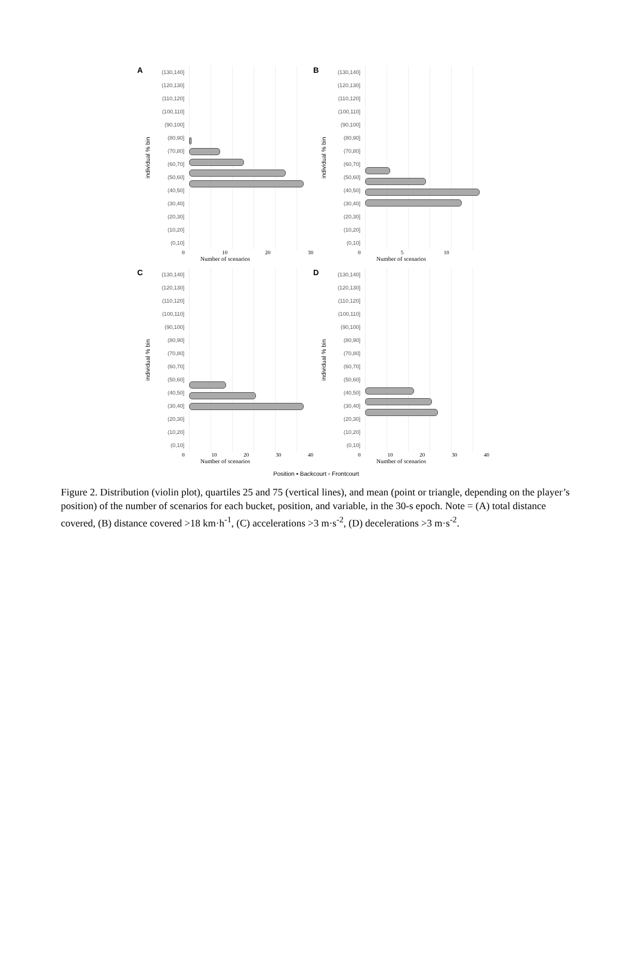A
individual % bin
(130,140]
(120,130]
(110,120]
(100,110]
(90,100]
(80,90]
(70,80]
(60,70]
(50,60]
(40,50]
(30,40]
(20,30]
(10,20]
(0,10]
0 10 20 30
Number of scenarios
B
individual % bin
(130,140]
(120,130]
(110,120]
(100,110]
(90,100]
(80,90]
(70,80]
(60,70]
(50,60]
(40,50]
(30,40]
(20,30]
(10,20]
(0,10]
0 5 10
Number of scenarios
C
individual % bin
(130,140]
(120,130]
(110,120]
(100,110]
(90,100]
(80,90]
(70,80]
(60,70]
(50,60]
(40,50]
(30,40]
(20,30]
(10,20]
(0,10]
0 10 20 30 40
Number of scenarios
D
individual % bin
(130,140]
(120,130]
(110,120]
(100,110]
(90,100]
(80,90]
(70,80]
(60,70]
(50,60]
(40,50]
(30,40]
(20,30]
(10,20]
(0,10]
0 10 20 30 40
Number of scenarios
Position ▪ Backcourt ▫ Frontcourt
Figure 2. Distribution (violin plot), quartiles 25 and 75 (vertical lines), and mean (point or triangle, depending on the player’s position) of the number of scenarios for each bucket, position, and variable, in the 30-s epoch. Note = (A) total distance covered, (B) distance covered >18 km·h<sup>-1</sup>, (C) accelerations >3 m·s<sup>-2</sup>, (D) decelerations >3 m·s<sup>-2</sup>.